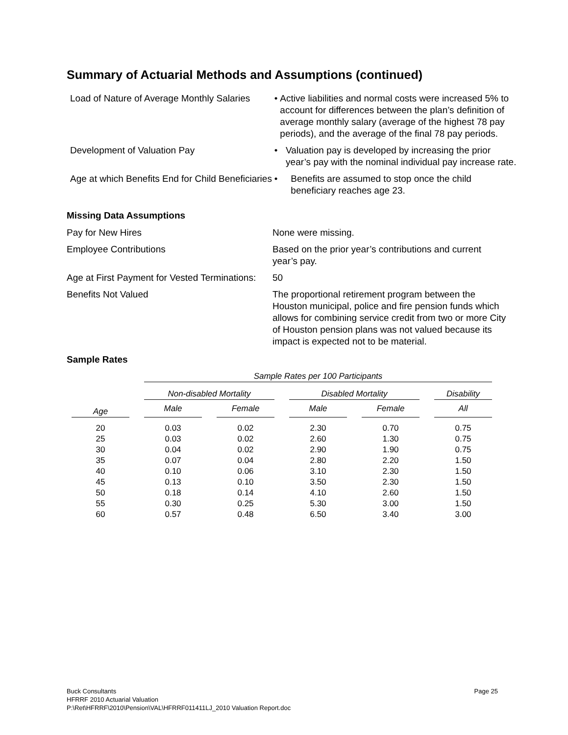Summary of Actuarial Methods and Assumptions (continued)
Load of Nature of Average Monthly Salaries
• Active liabilities and normal costs were increased 5% to account for differences between the plan’s definition of average monthly salary (average of the highest 78 pay periods), and the average of the final 78 pay periods.
Development of Valuation Pay • Valuation pay is developed by increasing the prior year’s pay with the nominal individual pay increase rate.
Age at which Benefits End for Child Beneficiaries
• Benefits are assumed to stop once the child beneficiary reaches age 23.
Missing Data Assumptions
Pay for New Hires None were missing.
Employee Contributions Based on the prior year’s contributions and current year’s pay.
Age at First Payment for Vested Terminations:
50
Benefits Not Valued The proportional retirement program between the Houston municipal, police and fire pension funds which allows for combining service credit from two or more City of Houston pension plans was not valued because its impact is expected not to be material.
Sample Rates
| | Sample Rates per 100 Participants | | | | |
| --- | --- | --- | --- | --- | --- |
| | Non-disabled Mortality | | Disabled Mortality | | Disability |
| Age | Male | Female | Male | Female | All |
| 20 | 0.03 | 0.02 | 2.30 | 0.70 | 0.75 |
| 25 | 0.03 | 0.02 | 2.60 | 1.30 | 0.75 |
| 30 | 0.04 | 0.02 | 2.90 | 1.90 | 0.75 |
| 35 | 0.07 | 0.04 | 2.80 | 2.20 | 1.50 |
| 40 | 0.10 | 0.06 | 3.10 | 2.30 | 1.50 |
| 45 | 0.13 | 0.10 | 3.50 | 2.30 | 1.50 |
| 50 | 0.18 | 0.14 | 4.10 | 2.60 | 1.50 |
| 55 | 0.30 | 0.25 | 5.30 | 3.00 | 1.50 |
| 60 | 0.57 | 0.48 | 6.50 | 3.40 | 3.00 |
Buck Consultants Page 25
HFRRF 2010 Actuarial Valuation
P:\Ret\HFRRF\2010\Pension\VAL\HFRRF011411LJ_2010 Valuation Report.doc